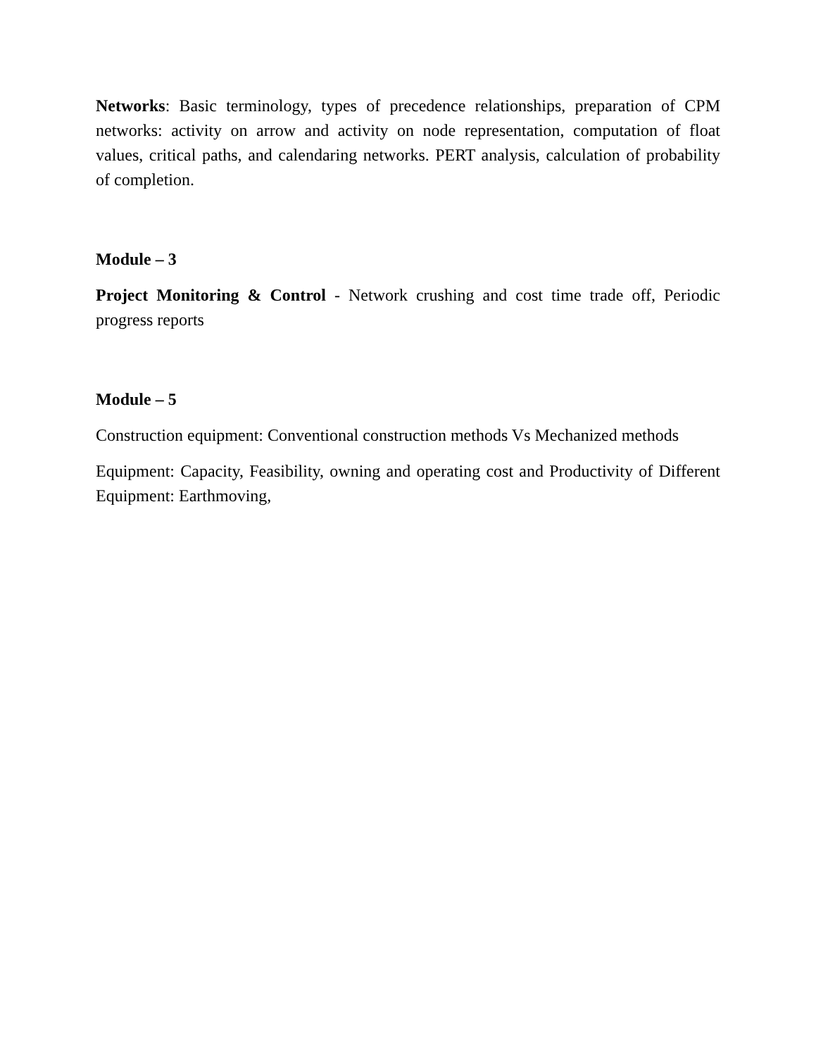Networks: Basic terminology, types of precedence relationships, preparation of CPM networks: activity on arrow and activity on node representation, computation of float values, critical paths, and calendaring networks. PERT analysis, calculation of probability of completion.
Module – 3
Project Monitoring & Control - Network crushing and cost time trade off, Periodic progress reports
Module – 5
Construction equipment: Conventional construction methods Vs Mechanized methods
Equipment: Capacity, Feasibility, owning and operating cost and Productivity of Different Equipment: Earthmoving,